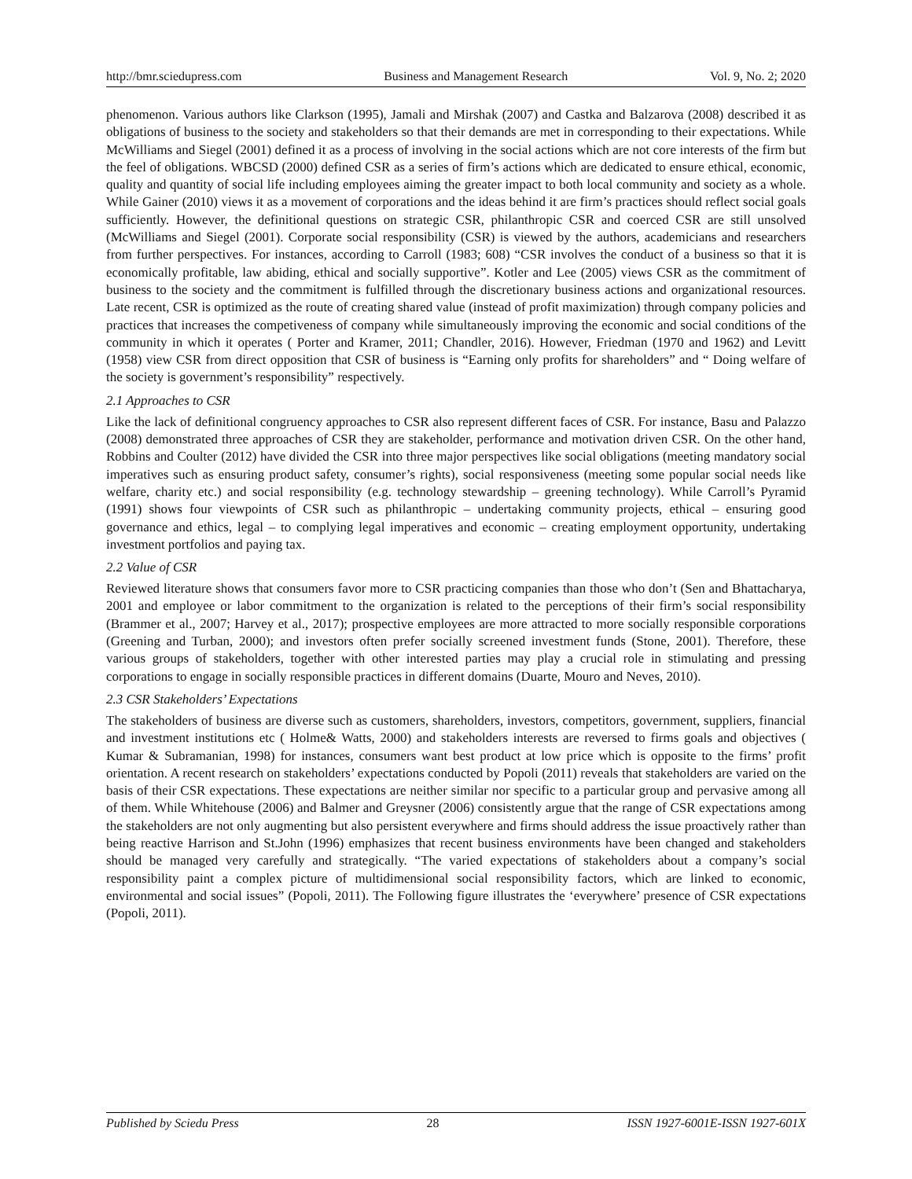http://bmr.sciedupress.com Business and Management Research Vol. 9, No. 2; 2020
phenomenon. Various authors like Clarkson (1995), Jamali and Mirshak (2007) and Castka and Balzarova (2008) described it as obligations of business to the society and stakeholders so that their demands are met in corresponding to their expectations. While McWilliams and Siegel (2001) defined it as a process of involving in the social actions which are not core interests of the firm but the feel of obligations. WBCSD (2000) defined CSR as a series of firm’s actions which are dedicated to ensure ethical, economic, quality and quantity of social life including employees aiming the greater impact to both local community and society as a whole. While Gainer (2010) views it as a movement of corporations and the ideas behind it are firm’s practices should reflect social goals sufficiently. However, the definitional questions on strategic CSR, philanthropic CSR and coerced CSR are still unsolved (McWilliams and Siegel (2001). Corporate social responsibility (CSR) is viewed by the authors, academicians and researchers from further perspectives. For instances, according to Carroll (1983; 608) “CSR involves the conduct of a business so that it is economically profitable, law abiding, ethical and socially supportive”. Kotler and Lee (2005) views CSR as the commitment of business to the society and the commitment is fulfilled through the discretionary business actions and organizational resources. Late recent, CSR is optimized as the route of creating shared value (instead of profit maximization) through company policies and practices that increases the competiveness of company while simultaneously improving the economic and social conditions of the community in which it operates ( Porter and Kramer, 2011; Chandler, 2016). However, Friedman (1970 and 1962) and Levitt (1958) view CSR from direct opposition that CSR of business is “Earning only profits for shareholders” and “ Doing welfare of the society is government’s responsibility” respectively.
2.1 Approaches to CSR
Like the lack of definitional congruency approaches to CSR also represent different faces of CSR. For instance, Basu and Palazzo (2008) demonstrated three approaches of CSR they are stakeholder, performance and motivation driven CSR. On the other hand, Robbins and Coulter (2012) have divided the CSR into three major perspectives like social obligations (meeting mandatory social imperatives such as ensuring product safety, consumer’s rights), social responsiveness (meeting some popular social needs like welfare, charity etc.) and social responsibility (e.g. technology stewardship – greening technology). While Carroll’s Pyramid (1991) shows four viewpoints of CSR such as philanthropic – undertaking community projects, ethical – ensuring good governance and ethics, legal – to complying legal imperatives and economic – creating employment opportunity, undertaking investment portfolios and paying tax.
2.2 Value of CSR
Reviewed literature shows that consumers favor more to CSR practicing companies than those who don’t (Sen and Bhattacharya, 2001 and employee or labor commitment to the organization is related to the perceptions of their firm’s social responsibility (Brammer et al., 2007; Harvey et al., 2017); prospective employees are more attracted to more socially responsible corporations (Greening and Turban, 2000); and investors often prefer socially screened investment funds (Stone, 2001). Therefore, these various groups of stakeholders, together with other interested parties may play a crucial role in stimulating and pressing corporations to engage in socially responsible practices in different domains (Duarte, Mouro and Neves, 2010).
2.3 CSR Stakeholders’ Expectations
The stakeholders of business are diverse such as customers, shareholders, investors, competitors, government, suppliers, financial and investment institutions etc ( Holme& Watts, 2000) and stakeholders interests are reversed to firms goals and objectives ( Kumar & Subramanian, 1998) for instances, consumers want best product at low price which is opposite to the firms’ profit orientation. A recent research on stakeholders’ expectations conducted by Popoli (2011) reveals that stakeholders are varied on the basis of their CSR expectations. These expectations are neither similar nor specific to a particular group and pervasive among all of them. While Whitehouse (2006) and Balmer and Greysner (2006) consistently argue that the range of CSR expectations among the stakeholders are not only augmenting but also persistent everywhere and firms should address the issue proactively rather than being reactive Harrison and St.John (1996) emphasizes that recent business environments have been changed and stakeholders should be managed very carefully and strategically. “The varied expectations of stakeholders about a company’s social responsibility paint a complex picture of multidimensional social responsibility factors, which are linked to economic, environmental and social issues” (Popoli, 2011). The Following figure illustrates the ‘everywhere’ presence of CSR expectations (Popoli, 2011).
Published by Sciedu Press 28 ISSN 1927-6001E-ISSN 1927-601X